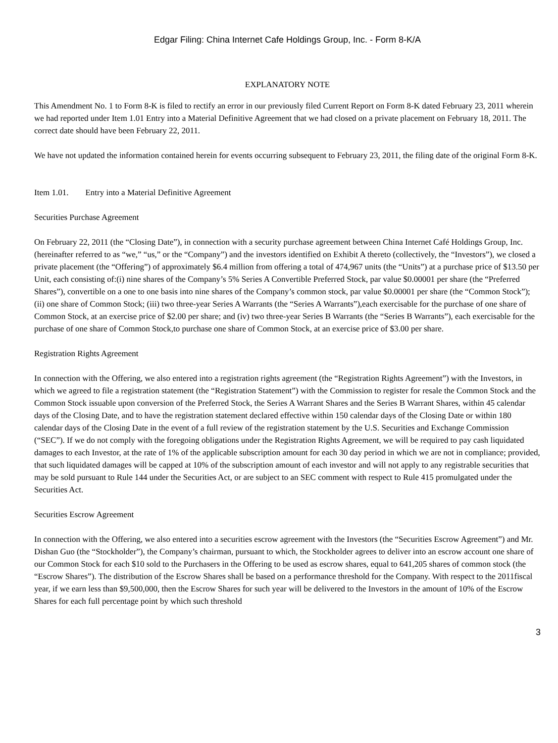Edgar Filing: China Internet Cafe Holdings Group, Inc. - Form 8-K/A
EXPLANATORY NOTE
This Amendment No. 1 to Form 8-K is filed to rectify an error in our previously filed Current Report on Form 8-K dated February 23, 2011 wherein we had reported under Item 1.01 Entry into a Material Definitive Agreement that we had closed on a private placement on February 18, 2011. The correct date should have been February 22, 2011.
We have not updated the information contained herein for events occurring subsequent to February 23, 2011, the filing date of the original Form 8-K.
Item 1.01. Entry into a Material Definitive Agreement
Securities Purchase Agreement
On February 22, 2011 (the “Closing Date”), in connection with a security purchase agreement between China Internet Café Holdings Group, Inc. (hereinafter referred to as “we,” “us,” or the “Company”) and the investors identified on Exhibit A thereto (collectively, the “Investors”), we closed a private placement (the “Offering”) of approximately $6.4 million from offering a total of 474,967 units (the “Units”) at a purchase price of $13.50 per Unit, each consisting of:(i) nine shares of the Company’s 5% Series A Convertible Preferred Stock, par value $0.00001 per share (the “Preferred Shares”), convertible on a one to one basis into nine shares of the Company’s common stock, par value $0.00001 per share (the “Common Stock”); (ii) one share of Common Stock; (iii) two three-year Series A Warrants (the “Series A Warrants”),each exercisable for the purchase of one share of Common Stock, at an exercise price of $2.00 per share; and (iv) two three-year Series B Warrants (the “Series B Warrants”), each exercisable for the purchase of one share of Common Stock,to purchase one share of Common Stock, at an exercise price of $3.00 per share.
Registration Rights Agreement
In connection with the Offering, we also entered into a registration rights agreement (the “Registration Rights Agreement”) with the Investors, in which we agreed to file a registration statement (the “Registration Statement”) with the Commission to register for resale the Common Stock and the Common Stock issuable upon conversion of the Preferred Stock, the Series A Warrant Shares and the Series B Warrant Shares, within 45 calendar days of the Closing Date, and to have the registration statement declared effective within 150 calendar days of the Closing Date or within 180 calendar days of the Closing Date in the event of a full review of the registration statement by the U.S. Securities and Exchange Commission (“SEC”). If we do not comply with the foregoing obligations under the Registration Rights Agreement, we will be required to pay cash liquidated damages to each Investor, at the rate of 1% of the applicable subscription amount for each 30 day period in which we are not in compliance; provided, that such liquidated damages will be capped at 10% of the subscription amount of each investor and will not apply to any registrable securities that may be sold pursuant to Rule 144 under the Securities Act, or are subject to an SEC comment with respect to Rule 415 promulgated under the Securities Act.
Securities Escrow Agreement
In connection with the Offering, we also entered into a securities escrow agreement with the Investors (the “Securities Escrow Agreement”) and Mr. Dishan Guo (the “Stockholder”), the Company’s chairman, pursuant to which, the Stockholder agrees to deliver into an escrow account one share of our Common Stock for each $10 sold to the Purchasers in the Offering to be used as escrow shares, equal to 641,205 shares of common stock (the “Escrow Shares”). The distribution of the Escrow Shares shall be based on a performance threshold for the Company. With respect to the 2011fiscal year, if we earn less than $9,500,000, then the Escrow Shares for such year will be delivered to the Investors in the amount of 10% of the Escrow Shares for each full percentage point by which such threshold
3